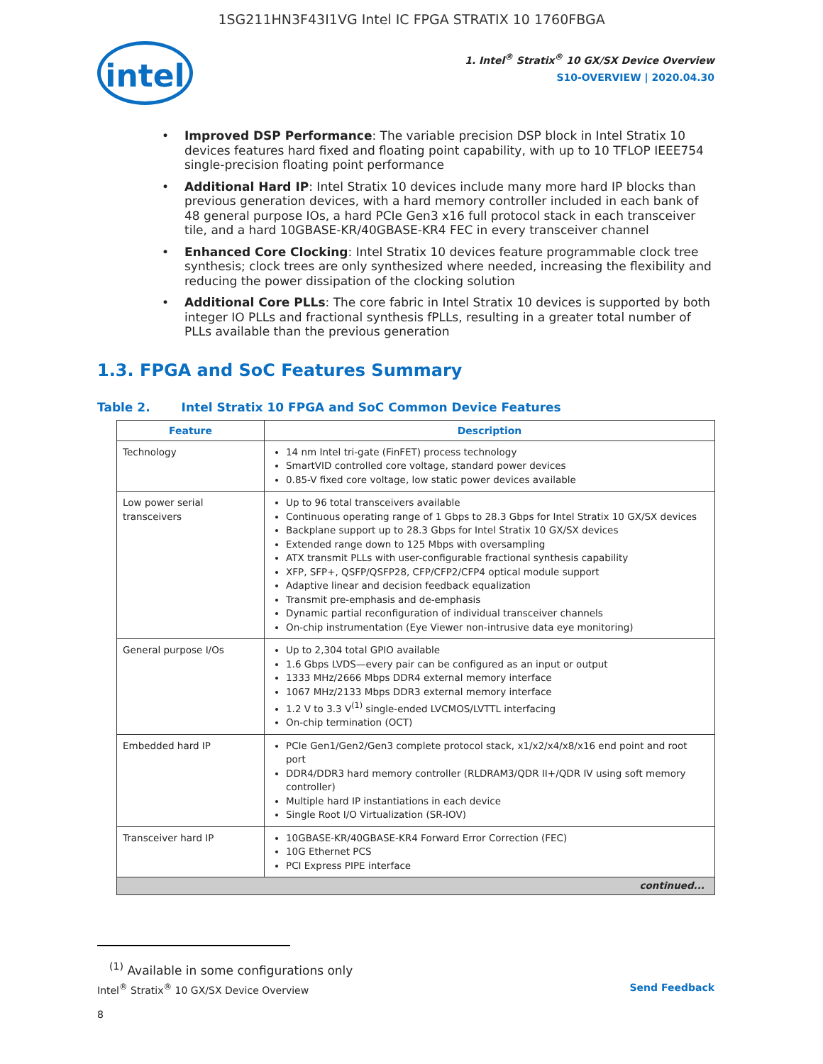1SG211HN3F43I1VG Intel IC FPGA STRATIX 10 1760FBGA
intel
1. Intel<sup>®</sup> Stratix<sup>®</sup> 10 GX/SX Device Overview
S10-OVERVIEW | 2020.04.30
• Improved DSP Performance: The variable precision DSP block in Intel Stratix 10 devices features hard fixed and floating point capability, with up to 10 TFLOP IEEE754 single-precision floating point performance
• Additional Hard IP: Intel Stratix 10 devices include many more hard IP blocks than previous generation devices, with a hard memory controller included in each bank of 48 general purpose IOs, a hard PCIe Gen3 x16 full protocol stack in each transceiver tile, and a hard 10GBASE-KR/40GBASE-KR4 FEC in every transceiver channel
• Enhanced Core Clocking: Intel Stratix 10 devices feature programmable clock tree synthesis; clock trees are only synthesized where needed, increasing the flexibility and reducing the power dissipation of the clocking solution
• Additional Core PLLs: The core fabric in Intel Stratix 10 devices is supported by both integer IO PLLs and fractional synthesis fPLLs, resulting in a greater total number of PLLs available than the previous generation
1.3. FPGA and SoC Features Summary
Table 2. Intel Stratix 10 FPGA and SoC Common Device Features
| Feature | Description |
| --- | --- |
| Technology | 14 nm Intel tri-gate (FinFET) process technology SmartVID controlled core voltage, standard power devices 0.85-V fixed core voltage, low static power devices available |
| Low power serial transceivers | Up to 96 total transceivers available Continuous operating range of 1 Gbps to 28.3 Gbps for Intel Stratix 10 GX/SX devices Backplane support up to 28.3 Gbps for Intel Stratix 10 GX/SX devices Extended range down to 125 Mbps with oversampling ATX transmit PLLs with user-configurable fractional synthesis capability XFP, SFP+, QSFP/QSFP28, CFP/CFP2/CFP4 optical module support Adaptive linear and decision feedback equalization Transmit pre-emphasis and de-emphasis Dynamic partial reconfiguration of individual transceiver channels On-chip instrumentation (Eye Viewer non-intrusive data eye monitoring) |
| General purpose I/Os | Up to 2,304 total GPIO available 1.6 Gbps LVDS—every pair can be configured as an input or output 1333 MHz/2666 Mbps DDR4 external memory interface 1067 MHz/2133 Mbps DDR3 external memory interface 1.2 V to 3.3 V<sup>(1)</sup> single-ended LVCMOS/LVTTL interfacing On-chip termination (OCT) |
| Embedded hard IP | PCIe Gen1/Gen2/Gen3 complete protocol stack, x1/x2/x4/x8/x16 end point and root port DDR4/DDR3 hard memory controller (RLDRAM3/QDR II+/QDR IV using soft memory controller) Multiple hard IP instantiations in each device Single Root I/O Virtualization (SR-IOV) |
| Transceiver hard IP | 10GBASE-KR/40GBASE-KR4 Forward Error Correction (FEC) 10G Ethernet PCS PCI Express PIPE interface |
| continued... | |
<sup>(1)</sup> Available in some configurations only
Intel<sup>®</sup> Stratix<sup>®</sup> 10 GX/SX Device Overview Send Feedback
8